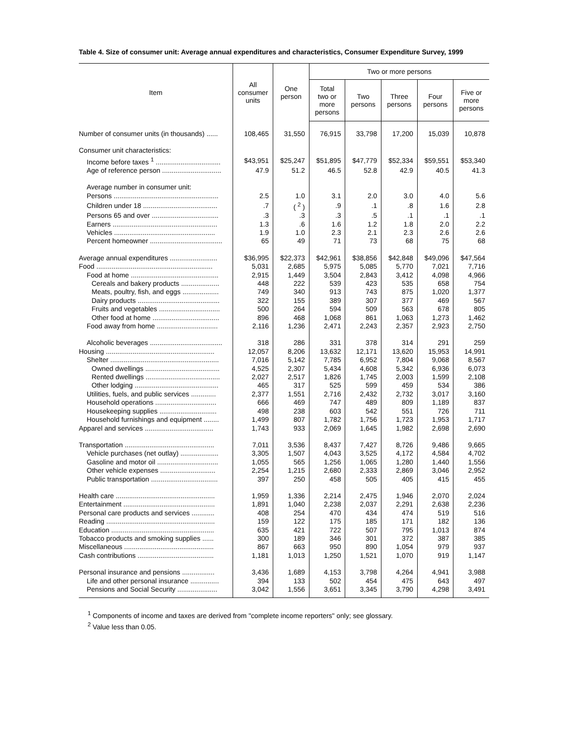Table 4. Size of consumer unit: Average annual expenditures and characteristics, Consumer Expenditure Survey, 1999
| Item | All consumer units | One person | Two or more persons | | | | |
| --- | --- | --- | --- | --- | --- | --- | --- |
| | | | Total two or more persons | Two persons | Three persons | Four persons | Five or more persons |
| Number of consumer units (in thousands) ...... | 108,465 | 31,550 | 76,915 | 33,798 | 17,200 | 15,039 | 10,878 |
| Consumer unit characteristics: | | | | | | | |
| Income before taxes <sup>1</sup> .................................. | $43,951 | $25,247 | $51,895 | $47,779 | $52,334 | $59,551 | $53,340 |
| Age of reference person ............................... | 47.9 | 51.2 | 46.5 | 52.8 | 42.9 | 40.5 | 41.3 |
| Average number in consumer unit: | | | | | | | |
| Persons ....................................................... | 2.5 | 1.0 | 3.1 | 2.0 | 3.0 | 4.0 | 5.6 |
| Children under 18 ....................................... | .7 | ( <sup>2</sup> ) | .9 | .1 | .8 | 1.6 | 2.8 |
| Persons 65 and over ................................... | .3 | .3 | .3 | .5 | .1 | .1 | .1 |
| Earners ....................................................... | 1.3 | .6 | 1.6 | 1.2 | 1.8 | 2.0 | 2.2 |
| Vehicles ..................................................... | 1.9 | 1.0 | 2.3 | 2.1 | 2.3 | 2.6 | 2.6 |
| Percent homeowner ...................................... | 65 | 49 | 71 | 73 | 68 | 75 | 68 |
| Average annual expenditures ......................... | $36,995 | $22,373 | $42,961 | $38,856 | $42,848 | $49,096 | $47,564 |
| Food ............................................................. | 5,031 | 2,685 | 5,975 | 5,085 | 5,770 | 7,021 | 7,716 |
| Food at home .............................................. | 2,915 | 1,449 | 3,504 | 2,843 | 3,412 | 4,098 | 4,966 |
| Cereals and bakery products .................... | 448 | 222 | 539 | 423 | 535 | 658 | 754 |
| Meats, poultry, fish, and eggs ................... | 749 | 340 | 913 | 743 | 875 | 1,020 | 1,377 |
| Dairy products ........................................... | 322 | 155 | 389 | 307 | 377 | 469 | 567 |
| Fruits and vegetables ................................ | 500 | 264 | 594 | 509 | 563 | 678 | 805 |
| Other food at home ................................... | 896 | 468 | 1,068 | 861 | 1,063 | 1,273 | 1,462 |
| Food away from home ................................ | 2,116 | 1,236 | 2,471 | 2,243 | 2,357 | 2,923 | 2,750 |
| Alcoholic beverages ...................................... | 318 | 286 | 331 | 378 | 314 | 291 | 259 |
| Housing ......................................................... | 12,057 | 8,206 | 13,632 | 12,171 | 13,620 | 15,953 | 14,991 |
| Shelter ......................................................... | 7,016 | 5,142 | 7,785 | 6,952 | 7,804 | 9,068 | 8,567 |
| Owned dwellings ....................................... | 4,525 | 2,307 | 5,434 | 4,608 | 5,342 | 6,936 | 6,073 |
| Rented dwellings ....................................... | 2,027 | 2,517 | 1,826 | 1,745 | 2,003 | 1,599 | 2,108 |
| Other lodging ............................................ | 465 | 317 | 525 | 599 | 459 | 534 | 386 |
| Utilities, fuels, and public services ............. | 2,377 | 1,551 | 2,716 | 2,432 | 2,732 | 3,017 | 3,160 |
| Household operations ................................ | 666 | 469 | 747 | 489 | 809 | 1,189 | 837 |
| Housekeeping supplies .............................. | 498 | 238 | 603 | 542 | 551 | 726 | 711 |
| Household furnishings and equipment ........ | 1,499 | 807 | 1,782 | 1,756 | 1,723 | 1,953 | 1,717 |
| Apparel and services .................................... | 1,743 | 933 | 2,069 | 1,645 | 1,982 | 2,698 | 2,690 |
| Transportation ............................................... | 7,011 | 3,536 | 8,437 | 7,427 | 8,726 | 9,486 | 9,665 |
| Vehicle purchases (net outlay) .................... | 3,305 | 1,507 | 4,043 | 3,525 | 4,172 | 4,584 | 4,702 |
| Gasoline and motor oil ................................ | 1,055 | 565 | 1,256 | 1,065 | 1,280 | 1,440 | 1,556 |
| Other vehicle expenses ............................. | 2,254 | 1,215 | 2,680 | 2,333 | 2,869 | 3,046 | 2,952 |
| Public transportation ................................... | 397 | 250 | 458 | 505 | 405 | 415 | 455 |
| Health care .................................................... | 1,959 | 1,336 | 2,214 | 2,475 | 1,946 | 2,070 | 2,024 |
| Entertainment ................................................ | 1,891 | 1,040 | 2,238 | 2,037 | 2,291 | 2,638 | 2,236 |
| Personal care products and services ............ | 408 | 254 | 470 | 434 | 474 | 519 | 516 |
| Reading ......................................................... | 159 | 122 | 175 | 185 | 171 | 182 | 136 |
| Education ...................................................... | 635 | 421 | 722 | 507 | 795 | 1,013 | 874 |
| Tobacco products and smoking supplies ...... | 300 | 189 | 346 | 301 | 372 | 387 | 385 |
| Miscellaneous ............................................... | 867 | 663 | 950 | 890 | 1,054 | 979 | 937 |
| Cash contributions ........................................ | 1,181 | 1,013 | 1,250 | 1,521 | 1,070 | 919 | 1,147 |
| Personal insurance and pensions ................. | 3,436 | 1,689 | 4,153 | 3,798 | 4,264 | 4,941 | 3,988 |
| Life and other personal insurance ............... | 394 | 133 | 502 | 454 | 475 | 643 | 497 |
| Pensions and Social Security ..................... | 3,042 | 1,556 | 3,651 | 3,345 | 3,790 | 4,298 | 3,491 |
<sup>1</sup> Components of income and taxes are derived from "complete income reporters" only; see glossary.
<sup>2</sup> Value less than 0.05.